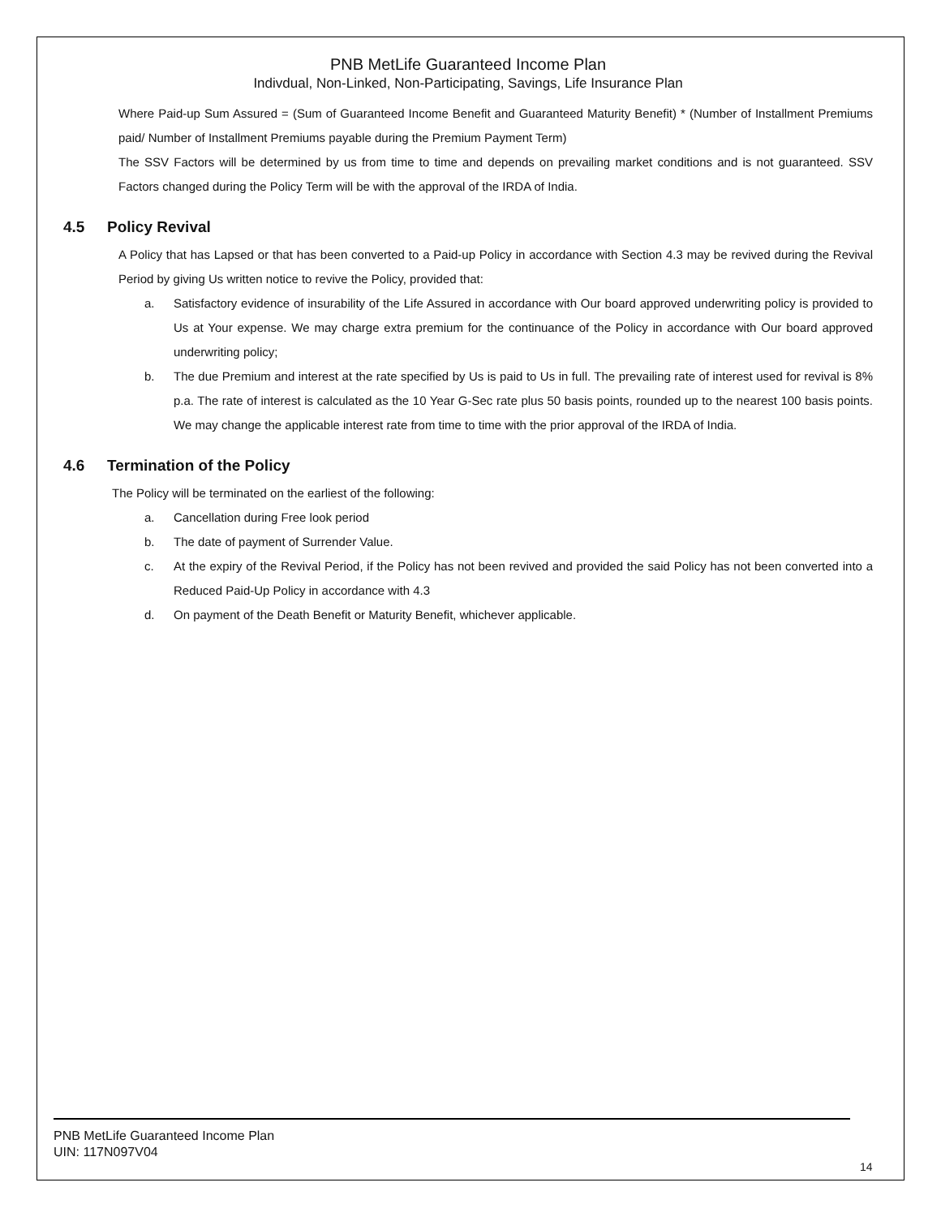PNB MetLife Guaranteed Income Plan
Indivdual, Non-Linked, Non-Participating, Savings, Life Insurance Plan
Where Paid-up Sum Assured = (Sum of Guaranteed Income Benefit and Guaranteed Maturity Benefit) * (Number of Installment Premiums paid/ Number of Installment Premiums payable during the Premium Payment Term)
The SSV Factors will be determined by us from time to time and depends on prevailing market conditions and is not guaranteed. SSV Factors changed during the Policy Term will be with the approval of the IRDA of India.
4.5 Policy Revival
A Policy that has Lapsed or that has been converted to a Paid-up Policy in accordance with Section 4.3 may be revived during the Revival Period by giving Us written notice to revive the Policy, provided that:
a. Satisfactory evidence of insurability of the Life Assured in accordance with Our board approved underwriting policy is provided to Us at Your expense. We may charge extra premium for the continuance of the Policy in accordance with Our board approved underwriting policy;
b. The due Premium and interest at the rate specified by Us is paid to Us in full. The prevailing rate of interest used for revival is 8% p.a. The rate of interest is calculated as the 10 Year G-Sec rate plus 50 basis points, rounded up to the nearest 100 basis points. We may change the applicable interest rate from time to time with the prior approval of the IRDA of India.
4.6 Termination of the Policy
The Policy will be terminated on the earliest of the following:
a. Cancellation during Free look period
b. The date of payment of Surrender Value.
c. At the expiry of the Revival Period, if the Policy has not been revived and provided the said Policy has not been converted into a Reduced Paid-Up Policy in accordance with 4.3
d. On payment of the Death Benefit or Maturity Benefit, whichever applicable.
PNB MetLife Guaranteed Income Plan
UIN: 117N097V04
14